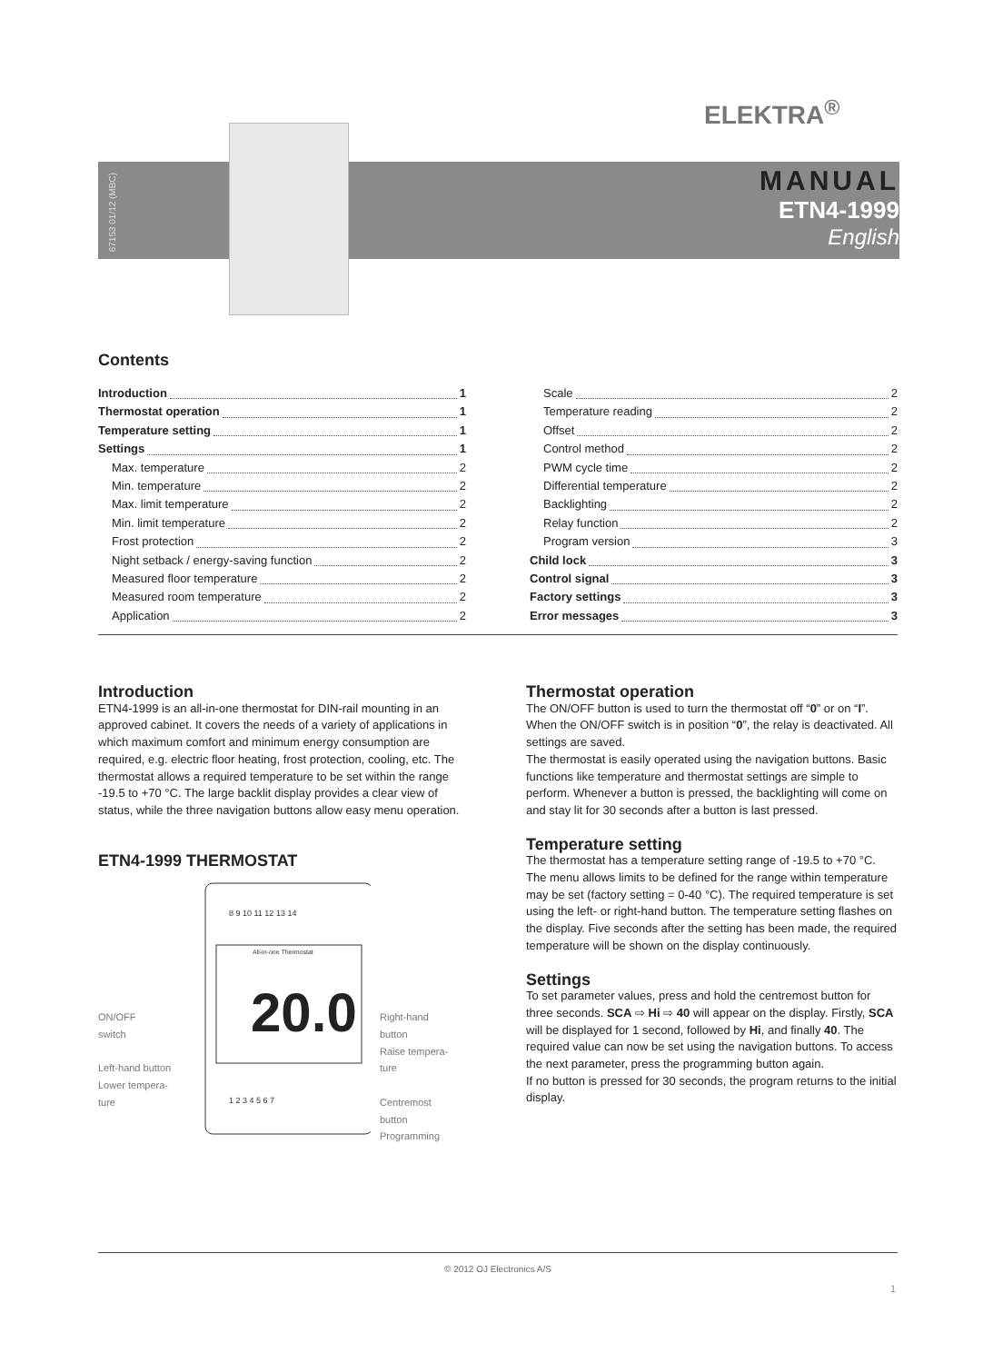ELEKTRA<sup>®</sup>
67153 01/12 (MBC)
MANUAL
ETN4-1999
English
Contents
Introduction 1
Thermostat operation 1
Temperature setting 1
Settings 1
Max. temperature 2
Min. temperature 2
Max. limit temperature 2
Min. limit temperature 2
Frost protection 2
Night setback / energy-saving function 2
Measured floor temperature 2
Measured room temperature 2
Application 2
Scale 2
Temperature reading 2
Offset 2
Control method 2
PWM cycle time 2
Differential temperature 2
Backlighting 2
Relay function 2
Program version 3
Child lock 3
Control signal 3
Factory settings 3
Error messages 3
Introduction
ETN4-1999 is an all-in-one thermostat for DIN-rail mounting in an approved cabinet. It covers the needs of a variety of applications in which maximum comfort and minimum energy consumption are required, e.g. electric floor heating, frost protection, cooling, etc. The thermostat allows a required temperature to be set within the range -19.5 to +70 °C. The large backlit display provides a clear view of status, while the three navigation buttons allow easy menu operation.
ETN4-1999 THERMOSTAT
ON/OFF
switch
Left-hand button
Lower tempera-
ture
All-in-one Thermostat
20.0
8 9 10 11 12 13 14
1 2 3 4 5 6 7
Right-hand
button
Raise tempera-
ture
Centremost
button
Programming
Thermostat operation
The ON/OFF button is used to turn the thermostat off “0” or on “I”. When the ON/OFF switch is in position “0”, the relay is deactivated. All settings are saved.
The thermostat is easily operated using the navigation buttons. Basic functions like temperature and thermostat settings are simple to perform. Whenever a button is pressed, the backlighting will come on and stay lit for 30 seconds after a button is last pressed.
Temperature setting
The thermostat has a temperature setting range of -19.5 to +70 °C. The menu allows limits to be defined for the range within temperature may be set (factory setting = 0-40 °C). The required temperature is set using the left- or right-hand button. The temperature setting flashes on the display. Five seconds after the setting has been made, the required temperature will be shown on the display continuously.
Settings
To set parameter values, press and hold the centremost button for three seconds. SCA ⇨ Hi ⇨ 40 will appear on the display. Firstly, SCA will be displayed for 1 second, followed by Hi, and finally 40. The required value can now be set using the navigation buttons. To access the next parameter, press the programming button again.
If no button is pressed for 30 seconds, the program returns to the initial display.
© 2012 OJ Electronics A/S
1